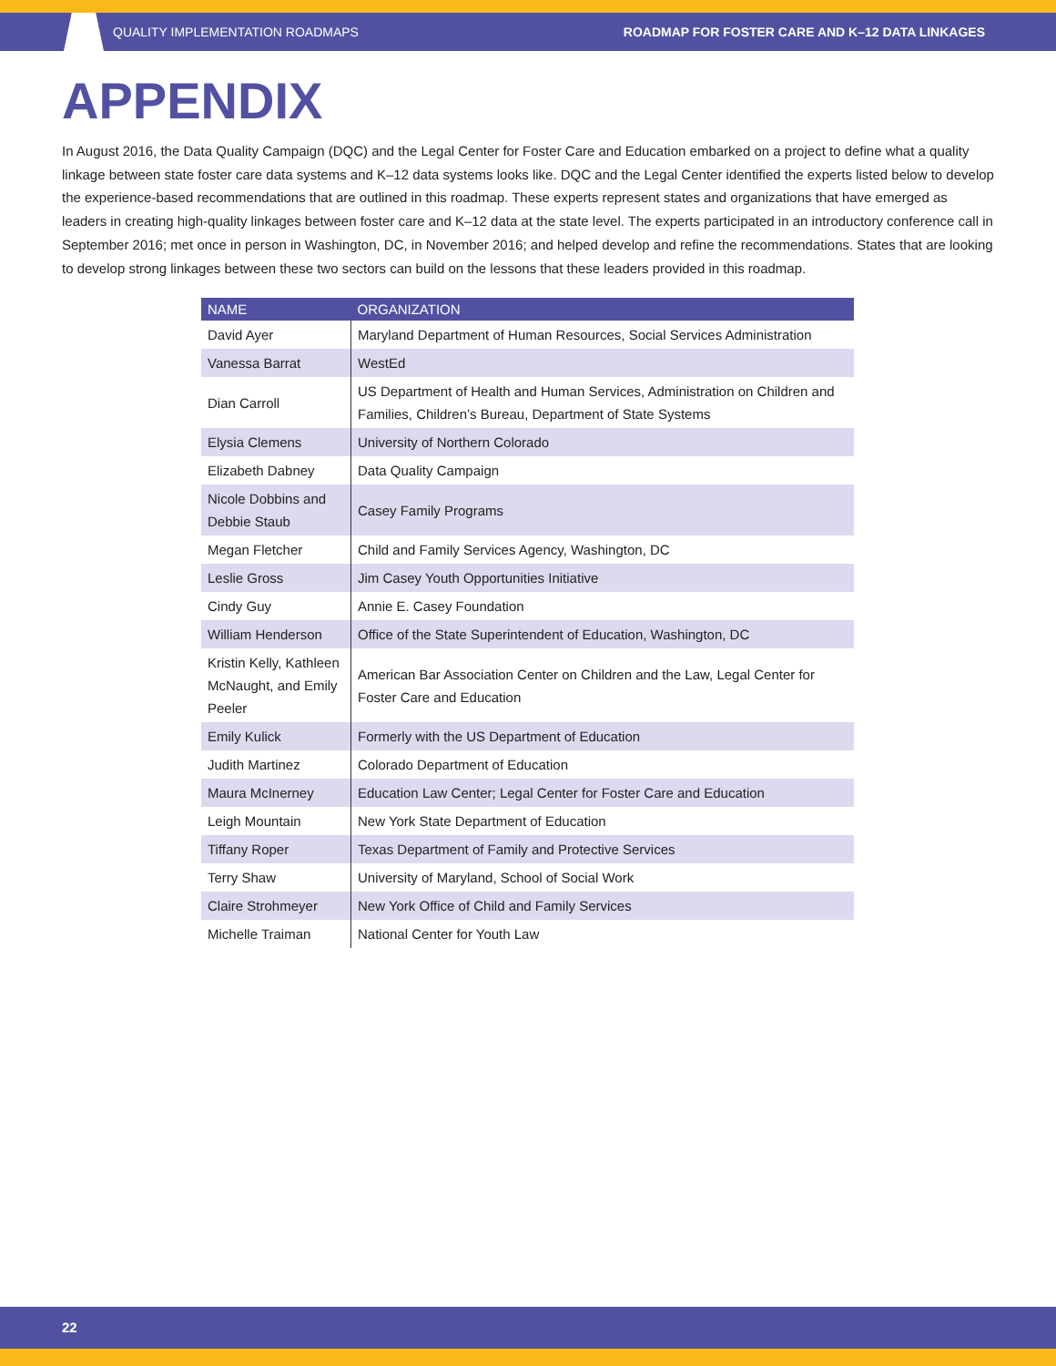QUALITY IMPLEMENTATION ROADMAPS ROADMAP FOR FOSTER CARE AND K–12 DATA LINKAGES
APPENDIX
In August 2016, the Data Quality Campaign (DQC) and the Legal Center for Foster Care and Education embarked on a project to define what a quality linkage between state foster care data systems and K–12 data systems looks like. DQC and the Legal Center identified the experts listed below to develop the experience-based recommendations that are outlined in this roadmap. These experts represent states and organizations that have emerged as leaders in creating high-quality linkages between foster care and K–12 data at the state level. The experts participated in an introductory conference call in September 2016; met once in person in Washington, DC, in November 2016; and helped develop and refine the recommendations. States that are looking to develop strong linkages between these two sectors can build on the lessons that these leaders provided in this roadmap.
| NAME | ORGANIZATION |
| --- | --- |
| David Ayer | Maryland Department of Human Resources, Social Services Administration |
| Vanessa Barrat | WestEd |
| Dian Carroll | US Department of Health and Human Services, Administration on Children and Families, Children’s Bureau, Department of State Systems |
| Elysia Clemens | University of Northern Colorado |
| Elizabeth Dabney | Data Quality Campaign |
| Nicole Dobbins and Debbie Staub | Casey Family Programs |
| Megan Fletcher | Child and Family Services Agency, Washington, DC |
| Leslie Gross | Jim Casey Youth Opportunities Initiative |
| Cindy Guy | Annie E. Casey Foundation |
| William Henderson | Office of the State Superintendent of Education, Washington, DC |
| Kristin Kelly, Kathleen McNaught, and Emily Peeler | American Bar Association Center on Children and the Law, Legal Center for Foster Care and Education |
| Emily Kulick | Formerly with the US Department of Education |
| Judith Martinez | Colorado Department of Education |
| Maura McInerney | Education Law Center; Legal Center for Foster Care and Education |
| Leigh Mountain | New York State Department of Education |
| Tiffany Roper | Texas Department of Family and Protective Services |
| Terry Shaw | University of Maryland, School of Social Work |
| Claire Strohmeyer | New York Office of Child and Family Services |
| Michelle Traiman | National Center for Youth Law |
22